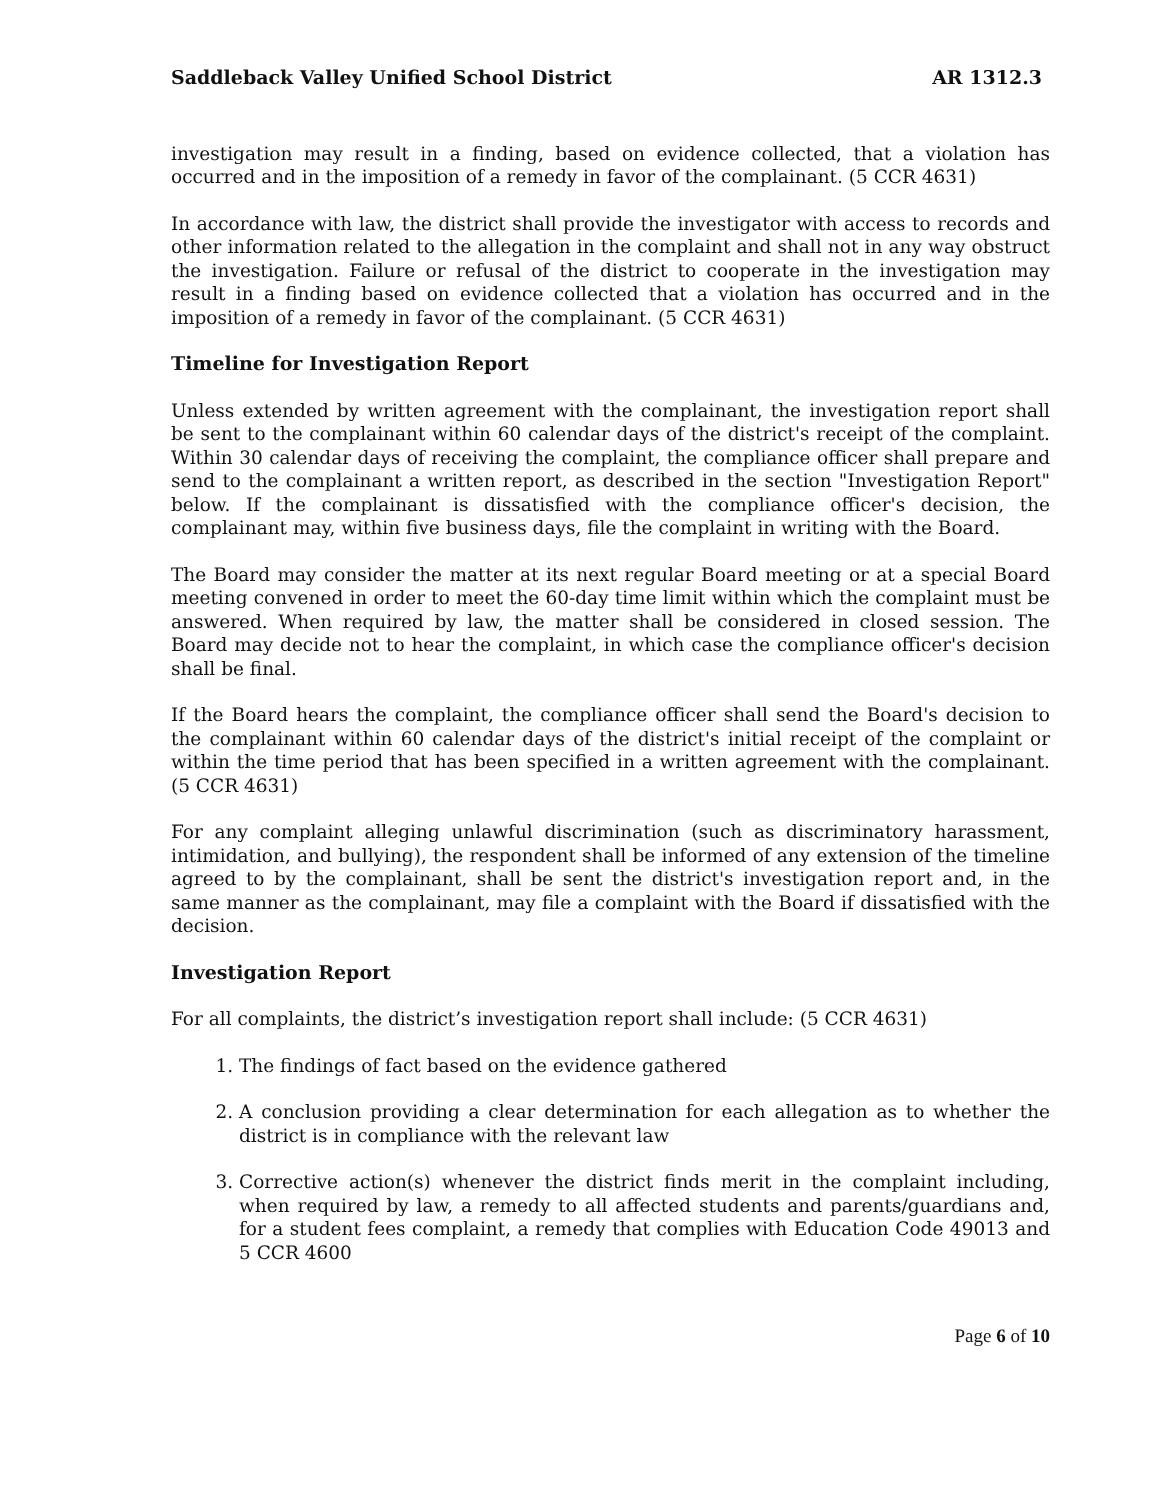Saddleback Valley Unified School District AR 1312.3
investigation may result in a finding, based on evidence collected, that a violation has occurred and in the imposition of a remedy in favor of the complainant. (5 CCR 4631)
In accordance with law, the district shall provide the investigator with access to records and other information related to the allegation in the complaint and shall not in any way obstruct the investigation. Failure or refusal of the district to cooperate in the investigation may result in a finding based on evidence collected that a violation has occurred and in the imposition of a remedy in favor of the complainant. (5 CCR 4631)
Timeline for Investigation Report
Unless extended by written agreement with the complainant, the investigation report shall be sent to the complainant within 60 calendar days of the district's receipt of the complaint. Within 30 calendar days of receiving the complaint, the compliance officer shall prepare and send to the complainant a written report, as described in the section "Investigation Report" below. If the complainant is dissatisfied with the compliance officer's decision, the complainant may, within five business days, file the complaint in writing with the Board.
The Board may consider the matter at its next regular Board meeting or at a special Board meeting convened in order to meet the 60-day time limit within which the complaint must be answered. When required by law, the matter shall be considered in closed session. The Board may decide not to hear the complaint, in which case the compliance officer's decision shall be final.
If the Board hears the complaint, the compliance officer shall send the Board's decision to the complainant within 60 calendar days of the district's initial receipt of the complaint or within the time period that has been specified in a written agreement with the complainant. (5 CCR 4631)
For any complaint alleging unlawful discrimination (such as discriminatory harassment, intimidation, and bullying), the respondent shall be informed of any extension of the timeline agreed to by the complainant, shall be sent the district's investigation report and, in the same manner as the complainant, may file a complaint with the Board if dissatisfied with the decision.
Investigation Report
For all complaints, the district’s investigation report shall include: (5 CCR 4631)
1. The findings of fact based on the evidence gathered
2. A conclusion providing a clear determination for each allegation as to whether the district is in compliance with the relevant law
3. Corrective action(s) whenever the district finds merit in the complaint including, when required by law, a remedy to all affected students and parents/guardians and, for a student fees complaint, a remedy that complies with Education Code 49013 and 5 CCR 4600
Page 6 of 10